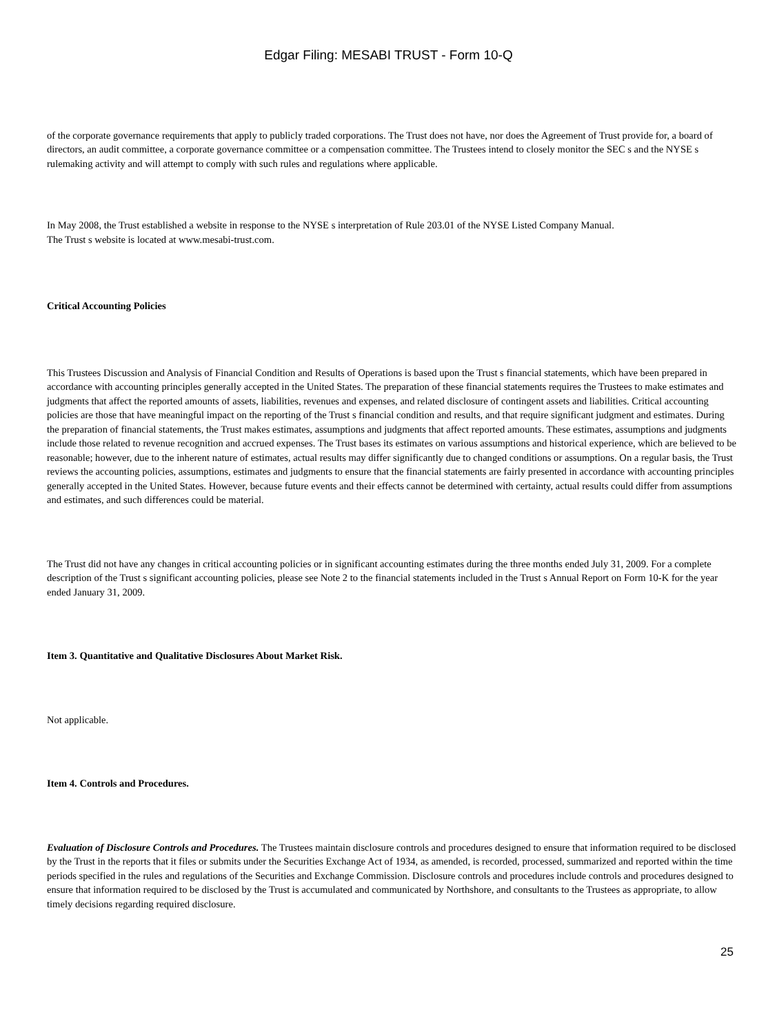Edgar Filing: MESABI TRUST - Form 10-Q
of the corporate governance requirements that apply to publicly traded corporations. The Trust does not have, nor does the Agreement of Trust provide for, a board of directors, an audit committee, a corporate governance committee or a compensation committee. The Trustees intend to closely monitor the SEC s and the NYSE s rulemaking activity and will attempt to comply with such rules and regulations where applicable.
In May 2008, the Trust established a website in response to the NYSE s interpretation of Rule 203.01 of the NYSE Listed Company Manual.
The Trust s website is located at www.mesabi-trust.com.
Critical Accounting Policies
This Trustees Discussion and Analysis of Financial Condition and Results of Operations is based upon the Trust s financial statements, which have been prepared in accordance with accounting principles generally accepted in the United States. The preparation of these financial statements requires the Trustees to make estimates and judgments that affect the reported amounts of assets, liabilities, revenues and expenses, and related disclosure of contingent assets and liabilities. Critical accounting policies are those that have meaningful impact on the reporting of the Trust s financial condition and results, and that require significant judgment and estimates. During the preparation of financial statements, the Trust makes estimates, assumptions and judgments that affect reported amounts. These estimates, assumptions and judgments include those related to revenue recognition and accrued expenses. The Trust bases its estimates on various assumptions and historical experience, which are believed to be reasonable; however, due to the inherent nature of estimates, actual results may differ significantly due to changed conditions or assumptions. On a regular basis, the Trust reviews the accounting policies, assumptions, estimates and judgments to ensure that the financial statements are fairly presented in accordance with accounting principles generally accepted in the United States. However, because future events and their effects cannot be determined with certainty, actual results could differ from assumptions and estimates, and such differences could be material.
The Trust did not have any changes in critical accounting policies or in significant accounting estimates during the three months ended July 31, 2009. For a complete description of the Trust s significant accounting policies, please see Note 2 to the financial statements included in the Trust s Annual Report on Form 10-K for the year ended January 31, 2009.
Item 3. Quantitative and Qualitative Disclosures About Market Risk.
Not applicable.
Item 4. Controls and Procedures.
Evaluation of Disclosure Controls and Procedures. The Trustees maintain disclosure controls and procedures designed to ensure that information required to be disclosed by the Trust in the reports that it files or submits under the Securities Exchange Act of 1934, as amended, is recorded, processed, summarized and reported within the time periods specified in the rules and regulations of the Securities and Exchange Commission. Disclosure controls and procedures include controls and procedures designed to ensure that information required to be disclosed by the Trust is accumulated and communicated by Northshore, and consultants to the Trustees as appropriate, to allow timely decisions regarding required disclosure.
25